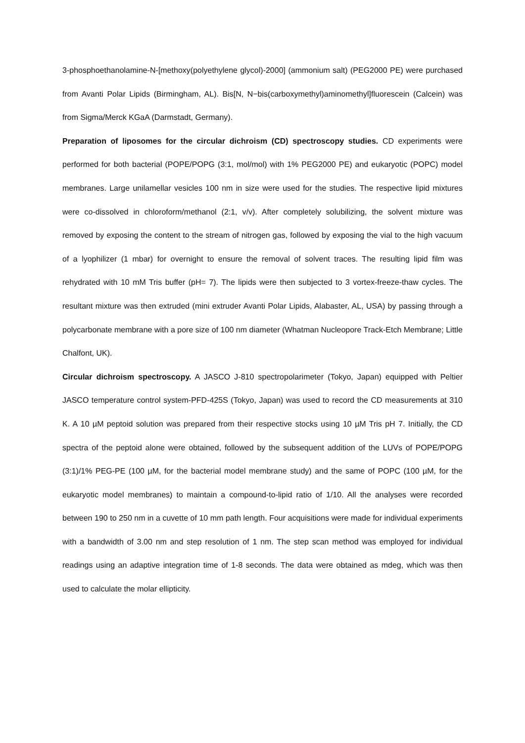3-phosphoethanolamine-N-[methoxy(polyethylene glycol)-2000] (ammonium salt) (PEG2000 PE) were purchased from Avanti Polar Lipids (Birmingham, AL). Bis[N, N−bis(carboxymethyl)aminomethyl]fluorescein (Calcein) was from Sigma/Merck KGaA (Darmstadt, Germany).
Preparation of liposomes for the circular dichroism (CD) spectroscopy studies. CD experiments were performed for both bacterial (POPE/POPG (3:1, mol/mol) with 1% PEG2000 PE) and eukaryotic (POPC) model membranes. Large unilamellar vesicles 100 nm in size were used for the studies. The respective lipid mixtures were co-dissolved in chloroform/methanol (2:1, v/v). After completely solubilizing, the solvent mixture was removed by exposing the content to the stream of nitrogen gas, followed by exposing the vial to the high vacuum of a lyophilizer (1 mbar) for overnight to ensure the removal of solvent traces. The resulting lipid film was rehydrated with 10 mM Tris buffer (pH= 7). The lipids were then subjected to 3 vortex-freeze-thaw cycles. The resultant mixture was then extruded (mini extruder Avanti Polar Lipids, Alabaster, AL, USA) by passing through a polycarbonate membrane with a pore size of 100 nm diameter (Whatman Nucleopore Track-Etch Membrane; Little Chalfont, UK).
Circular dichroism spectroscopy. A JASCO J-810 spectropolarimeter (Tokyo, Japan) equipped with Peltier JASCO temperature control system-PFD-425S (Tokyo, Japan) was used to record the CD measurements at 310 K. A 10 µM peptoid solution was prepared from their respective stocks using 10 µM Tris pH 7. Initially, the CD spectra of the peptoid alone were obtained, followed by the subsequent addition of the LUVs of POPE/POPG (3:1)/1% PEG-PE (100 µM, for the bacterial model membrane study) and the same of POPC (100 µM, for the eukaryotic model membranes) to maintain a compound-to-lipid ratio of 1/10. All the analyses were recorded between 190 to 250 nm in a cuvette of 10 mm path length. Four acquisitions were made for individual experiments with a bandwidth of 3.00 nm and step resolution of 1 nm. The step scan method was employed for individual readings using an adaptive integration time of 1-8 seconds. The data were obtained as mdeg, which was then used to calculate the molar ellipticity.